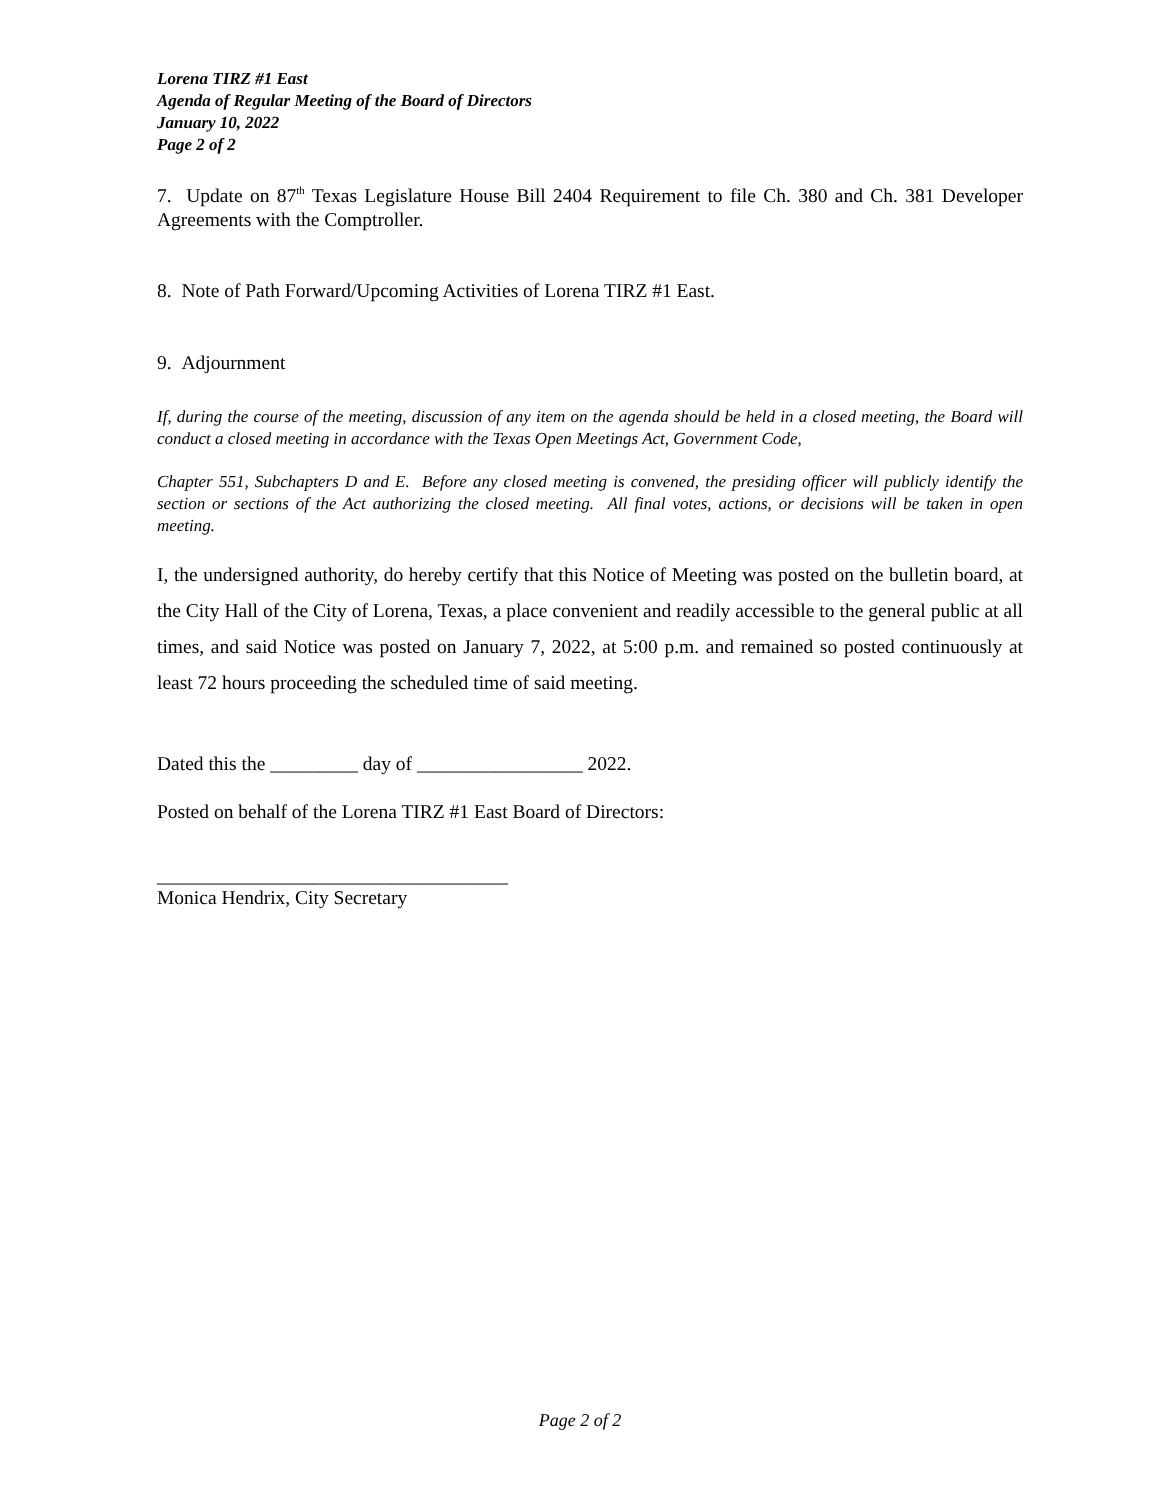Lorena TIRZ #1 East
Agenda of Regular Meeting of the Board of Directors
January 10, 2022
Page 2 of 2
7. Update on 87<sup>th</sup> Texas Legislature House Bill 2404 Requirement to file Ch. 380 and Ch. 381 Developer Agreements with the Comptroller.
8. Note of Path Forward/Upcoming Activities of Lorena TIRZ #1 East.
9. Adjournment
If, during the course of the meeting, discussion of any item on the agenda should be held in a closed meeting, the Board will conduct a closed meeting in accordance with the Texas Open Meetings Act, Government Code,
Chapter 551, Subchapters D and E. Before any closed meeting is convened, the presiding officer will publicly identify the section or sections of the Act authorizing the closed meeting. All final votes, actions, or decisions will be taken in open meeting.
I, the undersigned authority, do hereby certify that this Notice of Meeting was posted on the bulletin board, at the City Hall of the City of Lorena, Texas, a place convenient and readily accessible to the general public at all times, and said Notice was posted on January 7, 2022, at 5:00 p.m. and remained so posted continuously at least 72 hours proceeding the scheduled time of said meeting.
Dated this the _________ day of _________________ 2022.
Posted on behalf of the Lorena TIRZ #1 East Board of Directors:
____________________________________
Monica Hendrix, City Secretary
Page 2 of 2